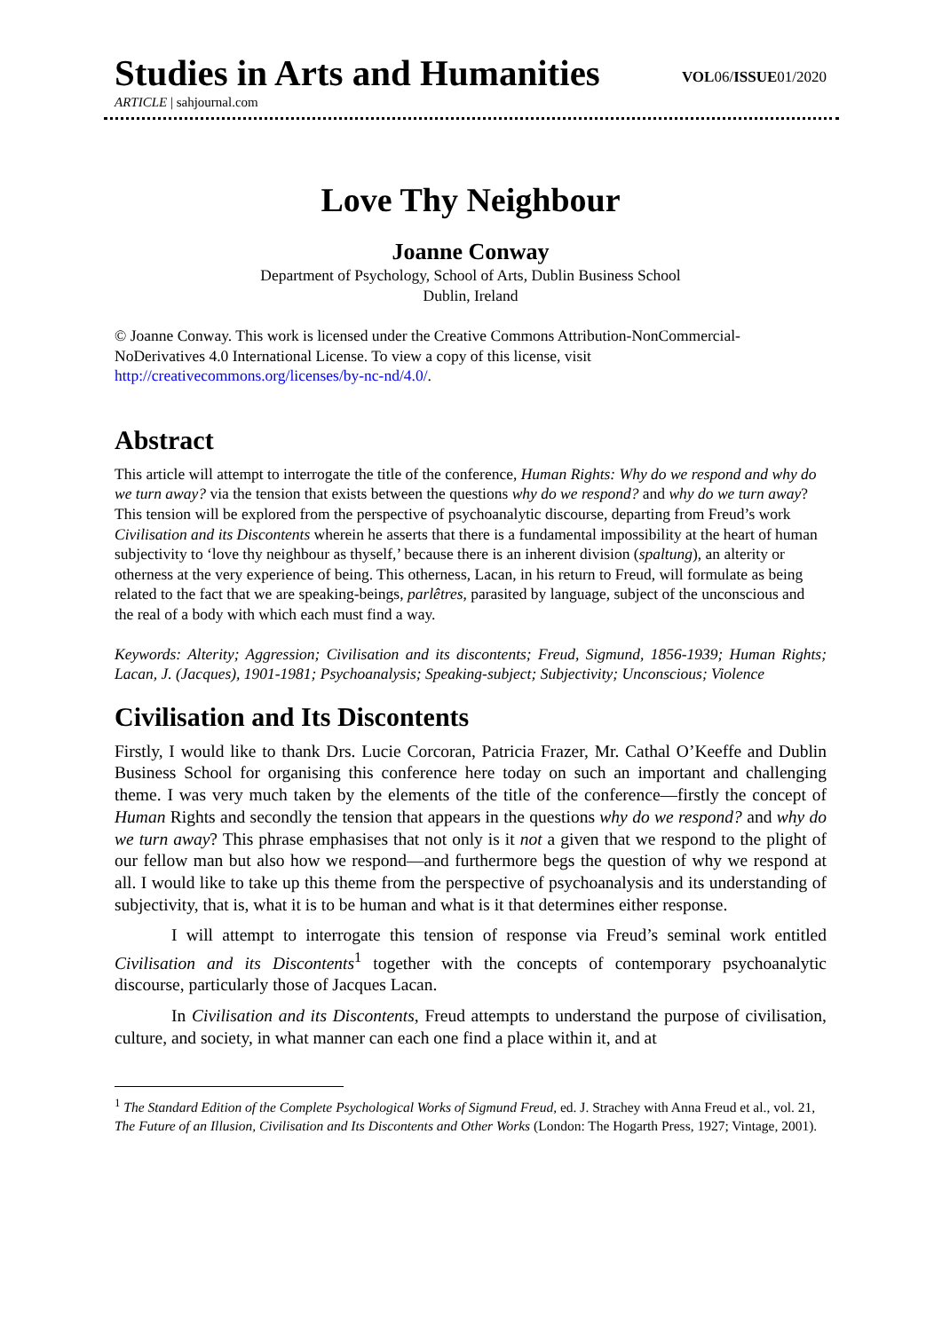Studies in Arts and Humanities
VOL06/ISSUE01/2020
ARTICLE | sahjournal.com
Love Thy Neighbour
Joanne Conway
Department of Psychology, School of Arts, Dublin Business School
Dublin, Ireland
© Joanne Conway. This work is licensed under the Creative Commons Attribution-NonCommercial-NoDerivatives 4.0 International License. To view a copy of this license, visit http://creativecommons.org/licenses/by-nc-nd/4.0/.
Abstract
This article will attempt to interrogate the title of the conference, Human Rights: Why do we respond and why do we turn away? via the tension that exists between the questions why do we respond? and why do we turn away? This tension will be explored from the perspective of psychoanalytic discourse, departing from Freud’s work Civilisation and its Discontents wherein he asserts that there is a fundamental impossibility at the heart of human subjectivity to ‘love thy neighbour as thyself,’ because there is an inherent division (spaltung), an alterity or otherness at the very experience of being. This otherness, Lacan, in his return to Freud, will formulate as being related to the fact that we are speaking-beings, parlêtres, parasited by language, subject of the unconscious and the real of a body with which each must find a way.
Keywords: Alterity; Aggression; Civilisation and its discontents; Freud, Sigmund, 1856-1939; Human Rights; Lacan, J. (Jacques), 1901-1981; Psychoanalysis; Speaking-subject; Subjectivity; Unconscious; Violence
Civilisation and Its Discontents
Firstly, I would like to thank Drs. Lucie Corcoran, Patricia Frazer, Mr. Cathal O’Keeffe and Dublin Business School for organising this conference here today on such an important and challenging theme. I was very much taken by the elements of the title of the conference—firstly the concept of Human Rights and secondly the tension that appears in the questions why do we respond? and why do we turn away? This phrase emphasises that not only is it not a given that we respond to the plight of our fellow man but also how we respond—and furthermore begs the question of why we respond at all. I would like to take up this theme from the perspective of psychoanalysis and its understanding of subjectivity, that is, what it is to be human and what is it that determines either response.
I will attempt to interrogate this tension of response via Freud’s seminal work entitled Civilisation and its Discontents<sup>1</sup> together with the concepts of contemporary psychoanalytic discourse, particularly those of Jacques Lacan.
In Civilisation and its Discontents, Freud attempts to understand the purpose of civilisation, culture, and society, in what manner can each one find a place within it, and at
<sup>1</sup> The Standard Edition of the Complete Psychological Works of Sigmund Freud, ed. J. Strachey with Anna Freud et al., vol. 21, The Future of an Illusion, Civilisation and Its Discontents and Other Works (London: The Hogarth Press, 1927; Vintage, 2001).